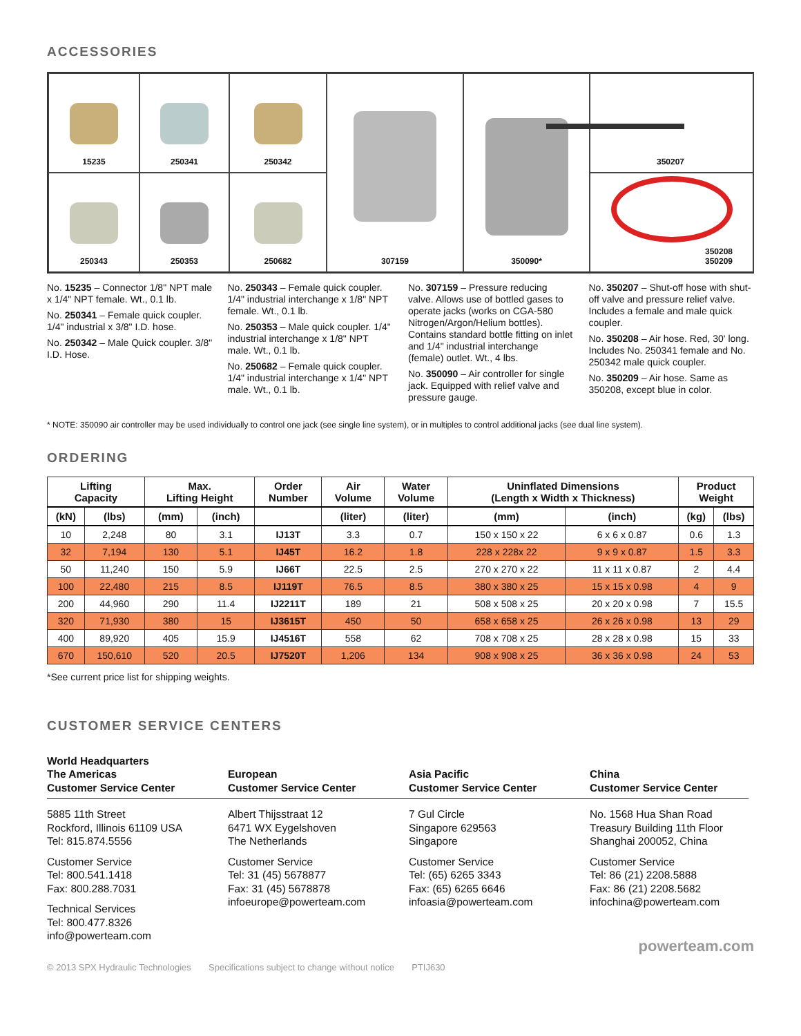ACCESSORIES
15235
250341
250342
307159
350090*
350207
250343
250353
250682
350208
350209
No. 15235 – Connector 1/8" NPT male x 1/4" NPT female. Wt., 0.1 lb.
No. 250341 – Female quick coupler. 1/4" industrial x 3/8" I.D. hose.
No. 250342 – Male Quick coupler. 3/8" I.D. Hose.
No. 250343 – Female quick coupler. 1/4" industrial interchange x 1/8" NPT female. Wt., 0.1 lb.
No. 250353 – Male quick coupler. 1/4" industrial interchange x 1/8" NPT male. Wt., 0.1 lb.
No. 250682 – Female quick coupler. 1/4" industrial interchange x 1/4" NPT male. Wt., 0.1 lb.
No. 307159 – Pressure reducing valve. Allows use of bottled gases to operate jacks (works on CGA-580 Nitrogen/Argon/Helium bottles). Contains standard bottle fitting on inlet and 1/4" industrial interchange (female) outlet. Wt., 4 lbs.
No. 350090 – Air controller for single jack. Equipped with relief valve and pressure gauge.
No. 350207 – Shut-off hose with shut-off valve and pressure relief valve. Includes a female and male quick coupler.
No. 350208 – Air hose. Red, 30' long. Includes No. 250341 female and No. 250342 male quick coupler.
No. 350209 – Air hose. Same as 350208, except blue in color.
* NOTE: 350090 air controller may be used individually to control one jack (see single line system), or in multiples to control additional jacks (see dual line system).
ORDERING
| Lifting Capacity | | Max. Lifting Height | | Order Number | Air Volume | Water Volume | Uninflated Dimensions (Length x Width x Thickness) | | Product Weight | |
| --- | --- | --- | --- | --- | --- | --- | --- | --- | --- | --- |
| (kN) | (lbs) | (mm) | (inch) | | (liter) | (liter) | (mm) | (inch) | (kg) | (lbs) |
| 10 | 2,248 | 80 | 3.1 | IJ13T | 3.3 | 0.7 | 150 x 150 x 22 | 6 x 6 x 0.87 | 0.6 | 1.3 |
| 32 | 7,194 | 130 | 5.1 | IJ45T | 16.2 | 1.8 | 228 x 228x 22 | 9 x 9 x 0.87 | 1.5 | 3.3 |
| 50 | 11,240 | 150 | 5.9 | IJ66T | 22.5 | 2.5 | 270 x 270 x 22 | 11 x 11 x 0.87 | 2 | 4.4 |
| 100 | 22,480 | 215 | 8.5 | IJ119T | 76.5 | 8.5 | 380 x 380 x 25 | 15 x 15 x 0.98 | 4 | 9 |
| 200 | 44,960 | 290 | 11.4 | IJ2211T | 189 | 21 | 508 x 508 x 25 | 20 x 20 x 0.98 | 7 | 15.5 |
| 320 | 71,930 | 380 | 15 | IJ3615T | 450 | 50 | 658 x 658 x 25 | 26 x 26 x 0.98 | 13 | 29 |
| 400 | 89,920 | 405 | 15.9 | IJ4516T | 558 | 62 | 708 x 708 x 25 | 28 x 28 x 0.98 | 15 | 33 |
| 670 | 150,610 | 520 | 20.5 | IJ7520T | 1,206 | 134 | 908 x 908 x 25 | 36 x 36 x 0.98 | 24 | 53 |
*See current price list for shipping weights.
CUSTOMER SERVICE CENTERS
World Headquarters
The Americas
Customer Service Center
5885 11th Street
Rockford, Illinois 61109 USA
Tel: 815.874.5556
Customer Service
Tel: 800.541.1418
Fax: 800.288.7031
Technical Services
Tel: 800.477.8326
info@powerteam.com
European
Customer Service Center
Albert Thijsstraat 12
6471 WX Eygelshoven
The Netherlands
Customer Service
Tel: 31 (45) 5678877
Fax: 31 (45) 5678878
infoeurope@powerteam.com
Asia Pacific
Customer Service Center
7 Gul Circle
Singapore 629563
Singapore
Customer Service
Tel: (65) 6265 3343
Fax: (65) 6265 6646
infoasia@powerteam.com
China
Customer Service Center
No. 1568 Hua Shan Road
Treasury Building 11th Floor
Shanghai 200052, China
Customer Service
Tel: 86 (21) 2208.5888
Fax: 86 (21) 2208.5682
infochina@powerteam.com
powerteam.com
© 2013 SPX Hydraulic Technologies Specifications subject to change without notice PTIJ630